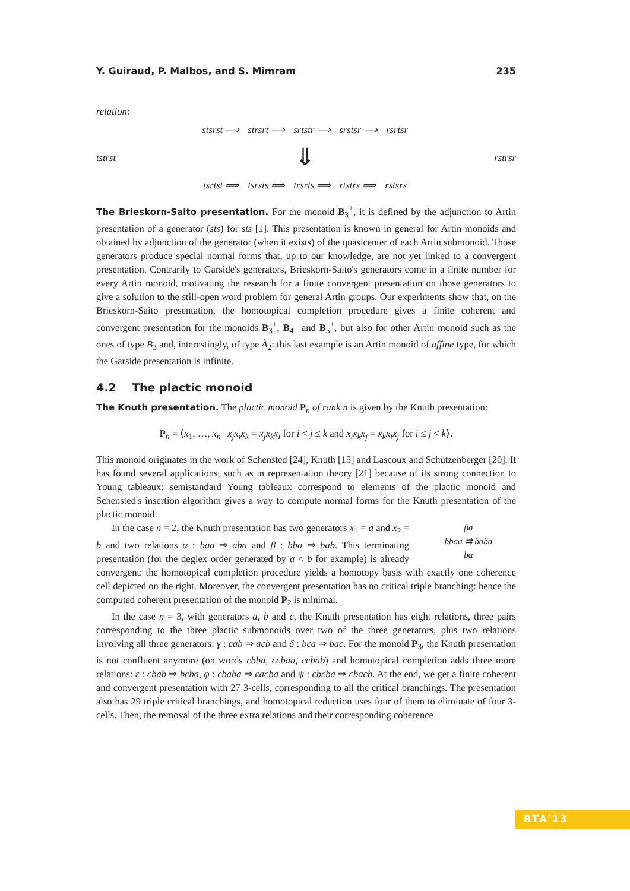Y. Guiraud, P. Malbos, and S. Mimram 235
relation:
tstrst
stsrst ⟹ strsrt ⟹ srtstr ⟹ srstsr ⟹ rsrtsr
⇓
tsrtst ⟹ tsrsts ⟹ trsrts ⟹ rtstrs ⟹ rstsrs
rstrsr
The Brieskorn-Saito presentation. For the monoid B<sub>3</sub><sup>+</sup>, it is defined by the adjunction to Artin presentation of a generator (sts) for sts [1]. This presentation is known in general for Artin monoids and obtained by adjunction of the generator (when it exists) of the quasicenter of each Artin submonoid. Those generators produce special normal forms that, up to our knowledge, are not yet linked to a convergent presentation. Contrarily to Garside's generators, Brieskorn-Saito's generators come in a finite number for every Artin monoid, motivating the research for a finite convergent presentation on those generators to give a solution to the still-open word problem for general Artin groups. Our experiments show that, on the Brieskorn-Saito presentation, the homotopical completion procedure gives a finite coherent and convergent presentation for the monoids B<sub>3</sub><sup>+</sup>, B<sub>4</sub><sup>+</sup> and B<sub>5</sub><sup>+</sup>, but also for other Artin monoid such as the ones of type B<sub>3</sub> and, interestingly, of type Ã<sub>2</sub>: this last example is an Artin monoid of affine type, for which the Garside presentation is infinite.
4.2 The plactic monoid
The Knuth presentation. The plactic monoid P<sub>n</sub> of rank n is given by the Knuth presentation:
P<sub>n</sub> = ⟨x<sub>1</sub>, …, x<sub>n</sub> | x<sub>j</sub>x<sub>i</sub>x<sub>k</sub> = x<sub>j</sub>x<sub>k</sub>x<sub>i</sub> for i < j ≤ k and x<sub>i</sub>x<sub>k</sub>x<sub>j</sub> = x<sub>k</sub>x<sub>i</sub>x<sub>j</sub> for i ≤ j < k⟩.
This monoid originates in the work of Schensted [24], Knuth [15] and Lascoux and Schützenberger [20]. It has found several applications, such as in representation theory [21] because of its strong connection to Young tableaux: semistandard Young tableaux correspond to elements of the plactic monoid and Schensted's insertion algorithm gives a way to compute normal forms for the Knuth presentation of the plactic monoid.
βa
bbaa ⇉ baba
bα
In the case n = 2, the Knuth presentation has two generators x<sub>1</sub> = a and x<sub>2</sub> = b and two relations α : baa ⇒ aba and β : bba ⇒ bab. This terminating presentation (for the deglex order generated by a < b for example) is already convergent: the homotopical completion procedure yields a homotopy basis with exactly one coherence cell depicted on the right. Moreover, the convergent presentation has no critical triple branching: hence the computed coherent presentation of the monoid P<sub>2</sub> is minimal.
In the case n = 3, with generators a, b and c, the Knuth presentation has eight relations, three pairs corresponding to the three plactic submonoids over two of the three generators, plus two relations involving all three generators: γ : cab ⇒ acb and δ : bca ⇒ bac. For the monoid P<sub>3</sub>, the Knuth presentation is not confluent anymore (on words cbba, ccbaa, ccbab) and homotopical completion adds three more relations: ε : cbab ⇒ bcba, φ : cbaba ⇒ cacba and ψ : cbcba ⇒ cbacb. At the end, we get a finite coherent and convergent presentation with 27 3-cells, corresponding to all the critical branchings. The presentation also has 29 triple critical branchings, and homotopical reduction uses four of them to eliminate of four 3-cells. Then, the removal of the three extra relations and their corresponding coherence
RTA'13